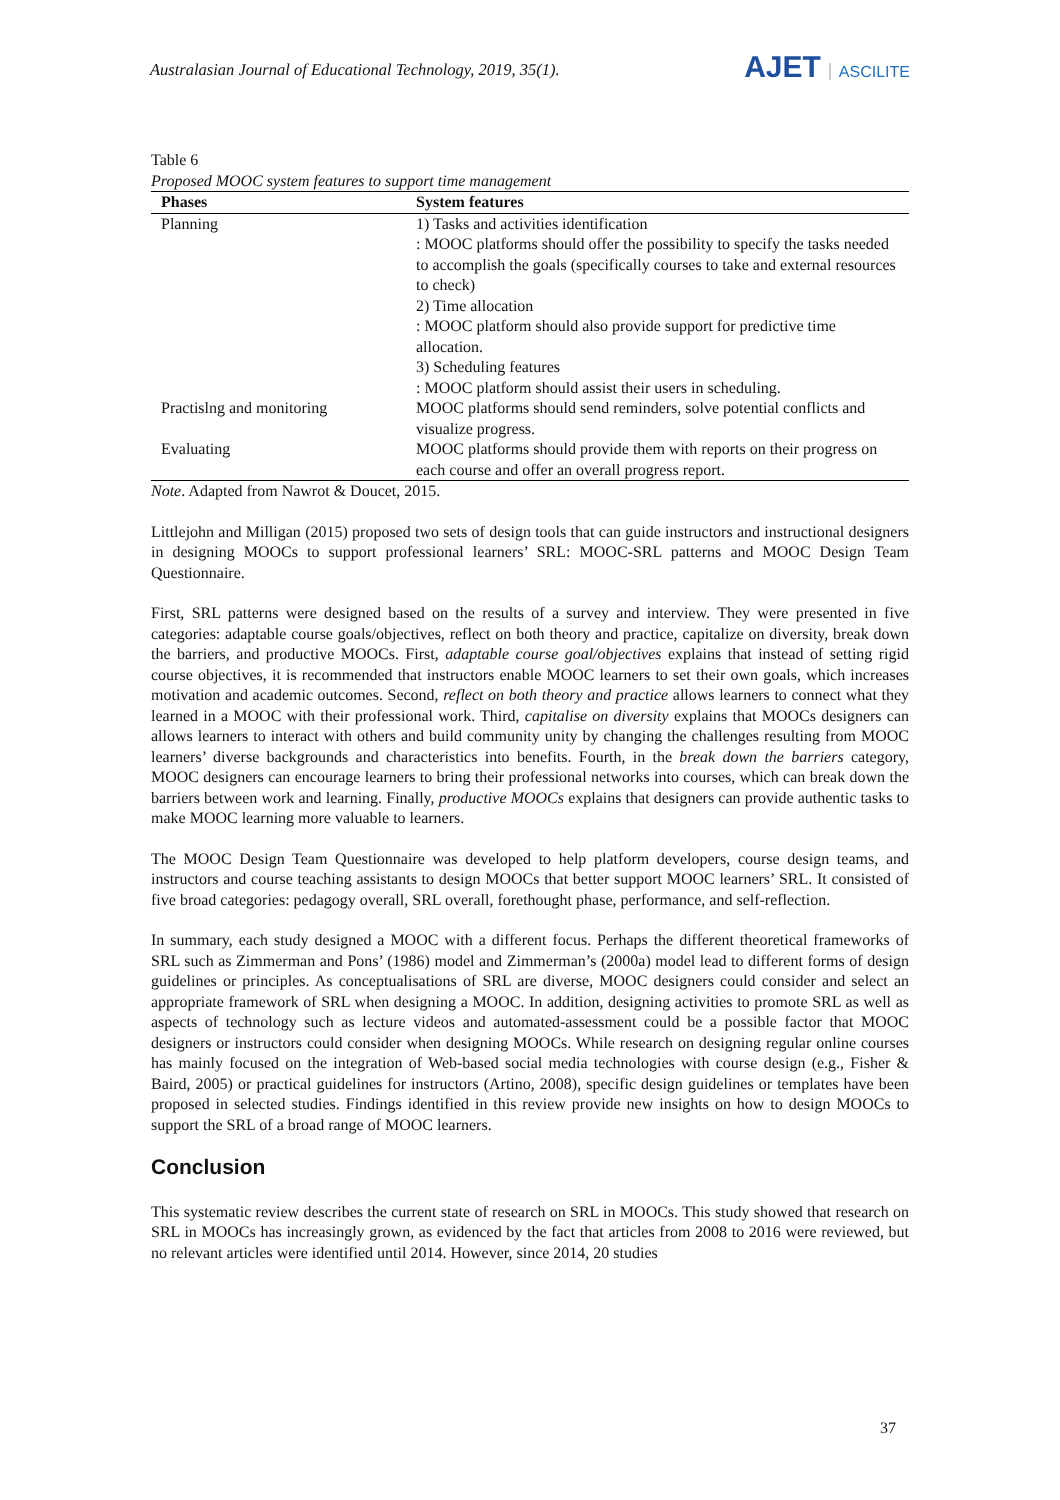Australasian Journal of Educational Technology, 2019, 35(1).
AJET ASCILITE
Table 6
Proposed MOOC system features to support time management
| Phases | System features |
| --- | --- |
| Planning | 1) Tasks and activities identification : MOOC platforms should offer the possibility to specify the tasks needed to accomplish the goals (specifically courses to take and external resources to check) 2) Time allocation : MOOC platform should also provide support for predictive time allocation. 3) Scheduling features : MOOC platform should assist their users in scheduling. |
| Practislng and monitoring | MOOC platforms should send reminders, solve potential conflicts and visualize progress. |
| Evaluating | MOOC platforms should provide them with reports on their progress on each course and offer an overall progress report. |
Note. Adapted from Nawrot & Doucet, 2015.
Littlejohn and Milligan (2015) proposed two sets of design tools that can guide instructors and instructional designers in designing MOOCs to support professional learners’ SRL: MOOC-SRL patterns and MOOC Design Team Questionnaire.
First, SRL patterns were designed based on the results of a survey and interview. They were presented in five categories: adaptable course goals/objectives, reflect on both theory and practice, capitalize on diversity, break down the barriers, and productive MOOCs. First, adaptable course goal/objectives explains that instead of setting rigid course objectives, it is recommended that instructors enable MOOC learners to set their own goals, which increases motivation and academic outcomes. Second, reflect on both theory and practice allows learners to connect what they learned in a MOOC with their professional work. Third, capitalise on diversity explains that MOOCs designers can allows learners to interact with others and build community unity by changing the challenges resulting from MOOC learners’ diverse backgrounds and characteristics into benefits. Fourth, in the break down the barriers category, MOOC designers can encourage learners to bring their professional networks into courses, which can break down the barriers between work and learning. Finally, productive MOOCs explains that designers can provide authentic tasks to make MOOC learning more valuable to learners.
The MOOC Design Team Questionnaire was developed to help platform developers, course design teams, and instructors and course teaching assistants to design MOOCs that better support MOOC learners’ SRL. It consisted of five broad categories: pedagogy overall, SRL overall, forethought phase, performance, and self-reflection.
In summary, each study designed a MOOC with a different focus. Perhaps the different theoretical frameworks of SRL such as Zimmerman and Pons’ (1986) model and Zimmerman’s (2000a) model lead to different forms of design guidelines or principles. As conceptualisations of SRL are diverse, MOOC designers could consider and select an appropriate framework of SRL when designing a MOOC. In addition, designing activities to promote SRL as well as aspects of technology such as lecture videos and automated-assessment could be a possible factor that MOOC designers or instructors could consider when designing MOOCs. While research on designing regular online courses has mainly focused on the integration of Web-based social media technologies with course design (e.g., Fisher & Baird, 2005) or practical guidelines for instructors (Artino, 2008), specific design guidelines or templates have been proposed in selected studies. Findings identified in this review provide new insights on how to design MOOCs to support the SRL of a broad range of MOOC learners.
Conclusion
This systematic review describes the current state of research on SRL in MOOCs. This study showed that research on SRL in MOOCs has increasingly grown, as evidenced by the fact that articles from 2008 to 2016 were reviewed, but no relevant articles were identified until 2014. However, since 2014, 20 studies
37